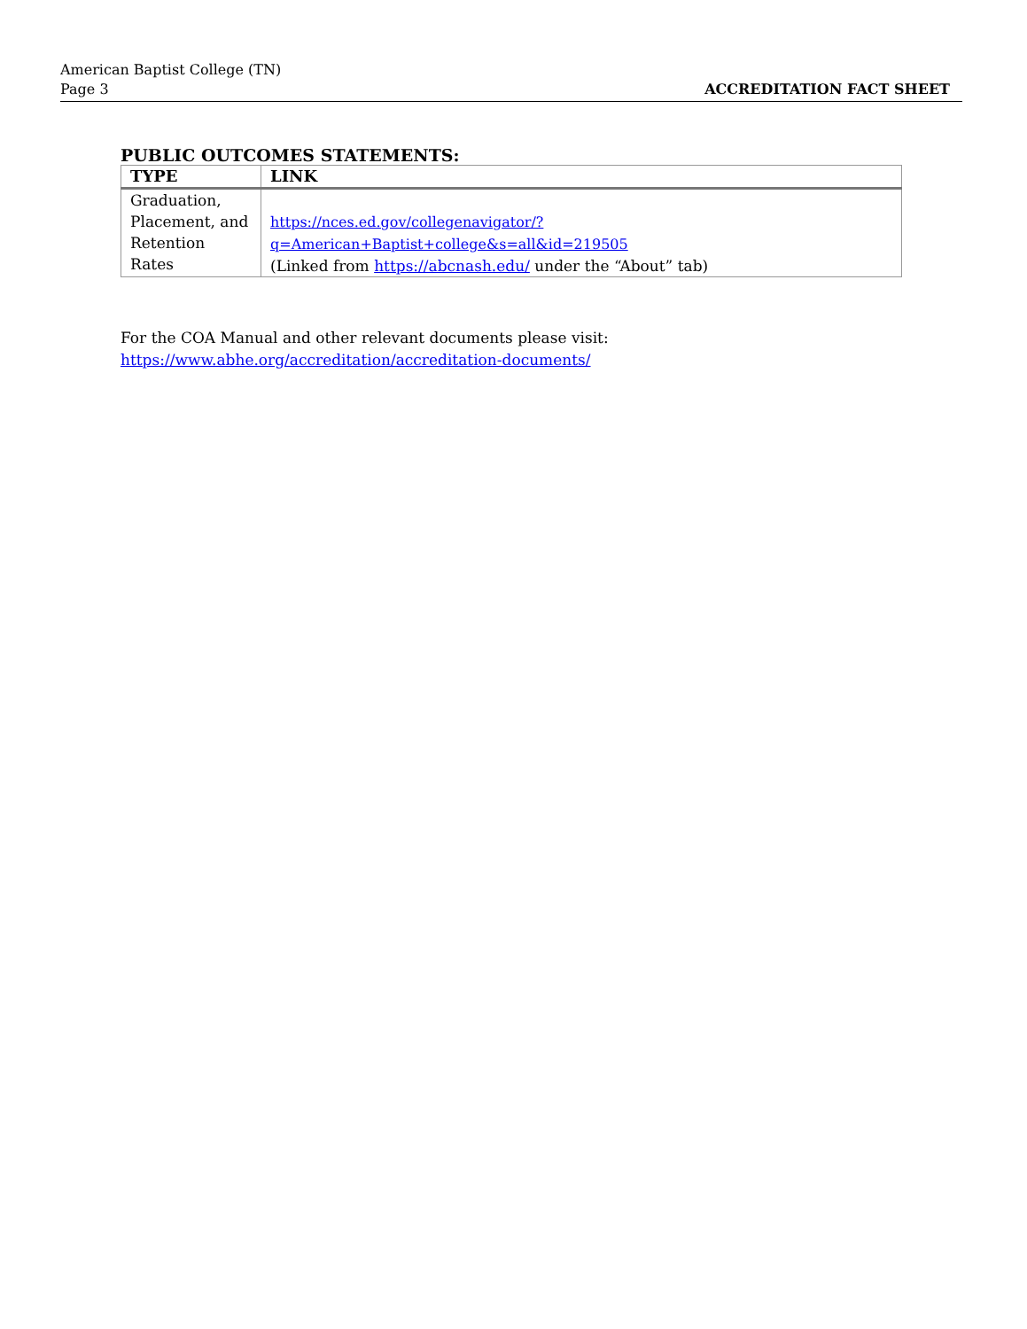American Baptist College (TN)
Page 3
ACCREDITATION FACT SHEET
PUBLIC OUTCOMES STATEMENTS:
| TYPE | LINK |
| --- | --- |
| Graduation, Placement, and Retention Rates | https://nces.ed.gov/collegenavigator/?q=American+Baptist+college&s=all&id=219505 (Linked from https://abcnash.edu/ under the “About” tab) |
For the COA Manual and other relevant documents please visit:
https://www.abhe.org/accreditation/accreditation-documents/